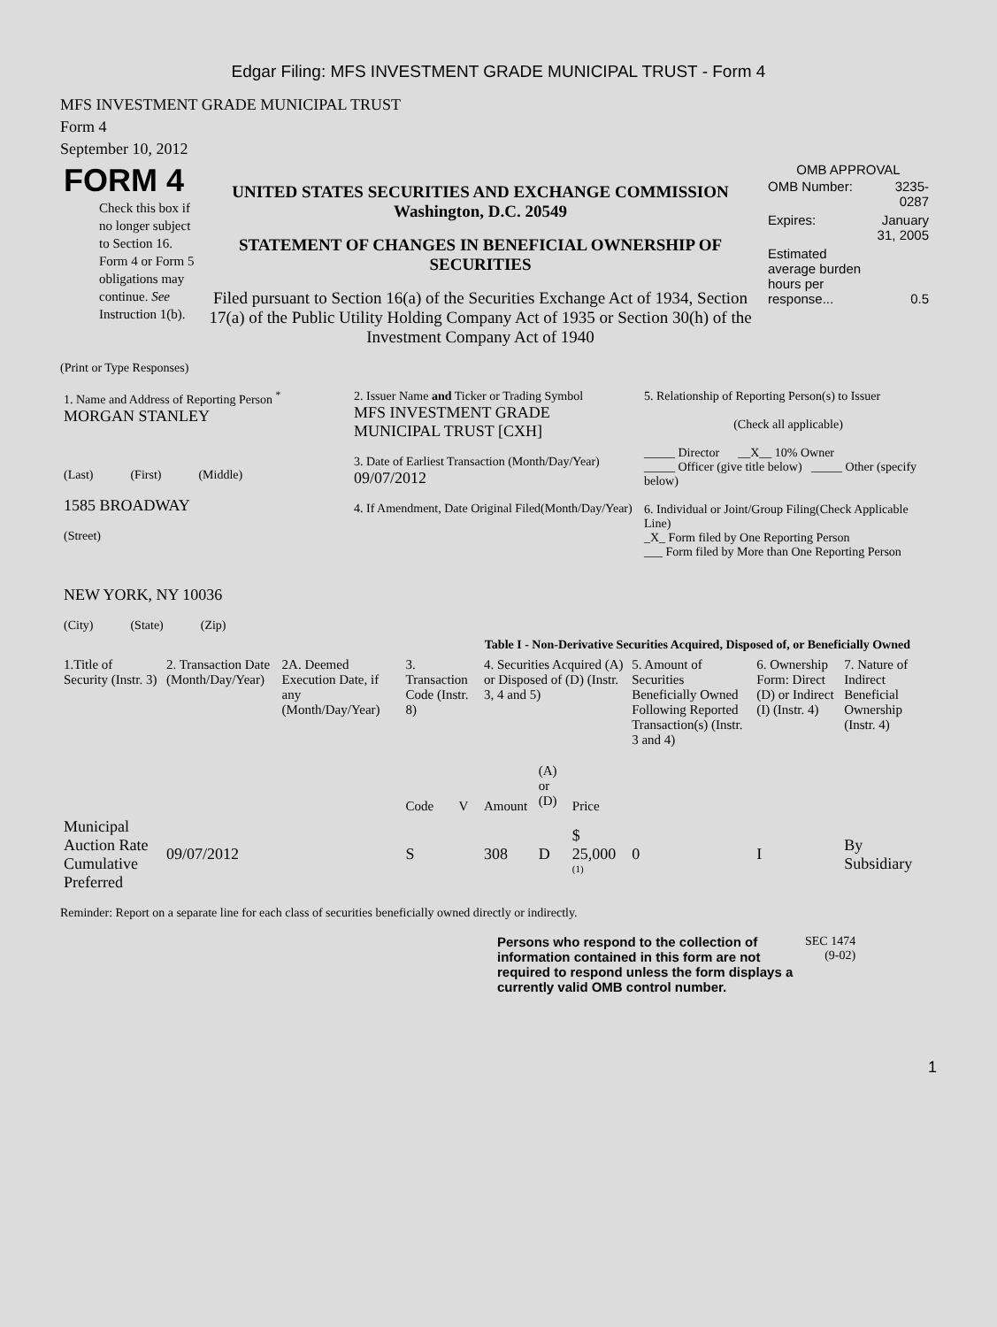Edgar Filing: MFS INVESTMENT GRADE MUNICIPAL TRUST - Form 4
MFS INVESTMENT GRADE MUNICIPAL TRUST
Form 4
September 10, 2012
| FORM 4 Check this box if no longer subject to Section 16. Form 4 or Form 5 obligations may continue. See Instruction 1(b). | UNITED STATES SECURITIES AND EXCHANGE COMMISSION Washington, D.C. 20549 STATEMENT OF CHANGES IN BENEFICIAL OWNERSHIP OF SECURITIES Filed pursuant to Section 16(a) of the Securities Exchange Act of 1934, Section 17(a) of the Public Utility Holding Company Act of 1935 or Section 30(h) of the Investment Company Act of 1940 | OMB APPROVAL / OMB Number: / 3235-0287 / / Expires: / January 31, 2005 / / Estimated average burden hours per response... / 0.5 / |
(Print or Type Responses)
| 1. Name and Address of Reporting Person <sup>*</sup> MORGAN STANLEY (Last) (First) (Middle) 1585 BROADWAY (Street) NEW YORK, NY 10036 (City) (State) (Zip) | 2. Issuer Name and Ticker or Trading Symbol MFS INVESTMENT GRADE MUNICIPAL TRUST [CXH] 3. Date of Earliest Transaction (Month/Day/Year) 09/07/2012 4. If Amendment, Date Original Filed(Month/Day/Year) | 5. Relationship of Reporting Person(s) to Issuer (Check all applicable) _____ Director __X__ 10% Owner _____ Officer (give title below) _____ Other (specify below) 6. Individual or Joint/Group Filing(Check Applicable Line) _X_ Form filed by One Reporting Person ___ Form filed by More than One Reporting Person |
Table I - Non-Derivative Securities Acquired, Disposed of, or Beneficially Owned
| 1.Title of Security (Instr. 3) | 2. Transaction Date (Month/Day/Year) | 2A. Deemed Execution Date, if any (Month/Day/Year) | 3. Transaction Code (Instr. 8) | | 4. Securities Acquired (A) or Disposed of (D) (Instr. 3, 4 and 5) | | | 5. Amount of Securities Beneficially Owned Following Reported Transaction(s) (Instr. 3 and 4) | 6. Ownership Form: Direct (D) or Indirect (I) (Instr. 4) | 7. Nature of Indirect Beneficial Ownership (Instr. 4) |
| --- | --- | --- | --- | --- | --- | --- | --- | --- | --- | --- |
| | | | Code | V | Amount | (A) or (D) | Price | | | |
| Municipal Auction Rate Cumulative Preferred | 09/07/2012 | | S | | 308 | D | $ 25,000 <sup>(1)</sup> | 0 | I | By Subsidiary |
Reminder: Report on a separate line for each class of securities beneficially owned directly or indirectly.
| Persons who respond to the collection of information contained in this form are not required to respond unless the form displays a currently valid OMB control number. | SEC 1474 (9-02) |
1